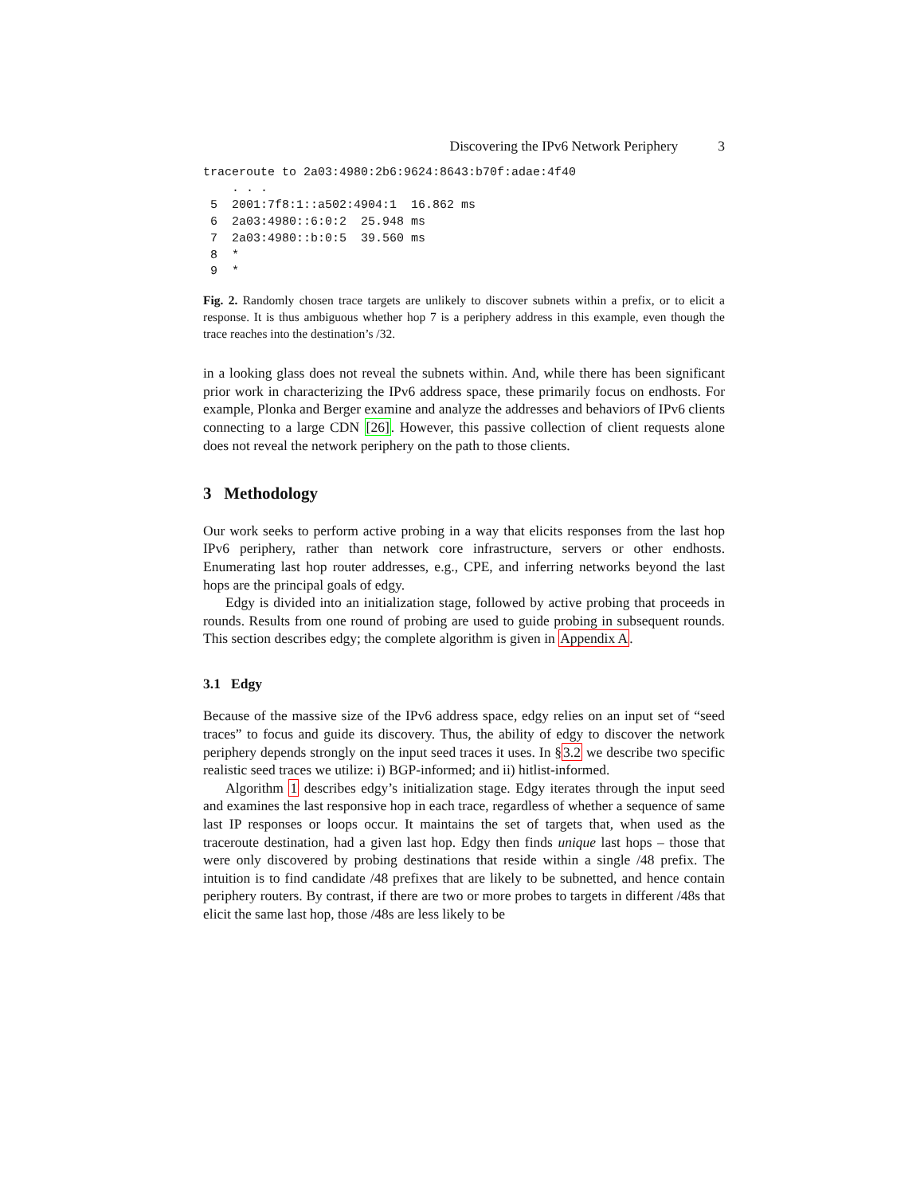Discovering the IPv6 Network Periphery 3
traceroute to 2a03:4980:2b6:9624:8643:b70f:adae:4f40
    . . .
 5  2001:7f8:1::a502:4904:1  16.862 ms
 6  2a03:4980::6:0:2  25.948 ms
 7  2a03:4980::b:0:5  39.560 ms
 8  *
 9  *
Fig. 2. Randomly chosen trace targets are unlikely to discover subnets within a prefix, or to elicit a response. It is thus ambiguous whether hop 7 is a periphery address in this example, even though the trace reaches into the destination’s /32.
in a looking glass does not reveal the subnets within. And, while there has been significant prior work in characterizing the IPv6 address space, these primarily focus on endhosts. For example, Plonka and Berger examine and analyze the addresses and behaviors of IPv6 clients connecting to a large CDN [26]. However, this passive collection of client requests alone does not reveal the network periphery on the path to those clients.
3 Methodology
Our work seeks to perform active probing in a way that elicits responses from the last hop IPv6 periphery, rather than network core infrastructure, servers or other endhosts. Enumerating last hop router addresses, e.g., CPE, and inferring networks beyond the last hops are the principal goals of edgy.
Edgy is divided into an initialization stage, followed by active probing that proceeds in rounds. Results from one round of probing are used to guide probing in subsequent rounds. This section describes edgy; the complete algorithm is given in Appendix A.
3.1 Edgy
Because of the massive size of the IPv6 address space, edgy relies on an input set of “seed traces” to focus and guide its discovery. Thus, the ability of edgy to discover the network periphery depends strongly on the input seed traces it uses. In §3.2 we describe two specific realistic seed traces we utilize: i) BGP-informed; and ii) hitlist-informed.
Algorithm 1 describes edgy’s initialization stage. Edgy iterates through the input seed and examines the last responsive hop in each trace, regardless of whether a sequence of same last IP responses or loops occur. It maintains the set of targets that, when used as the traceroute destination, had a given last hop. Edgy then finds unique last hops – those that were only discovered by probing destinations that reside within a single /48 prefix. The intuition is to find candidate /48 prefixes that are likely to be subnetted, and hence contain periphery routers. By contrast, if there are two or more probes to targets in different /48s that elicit the same last hop, those /48s are less likely to be